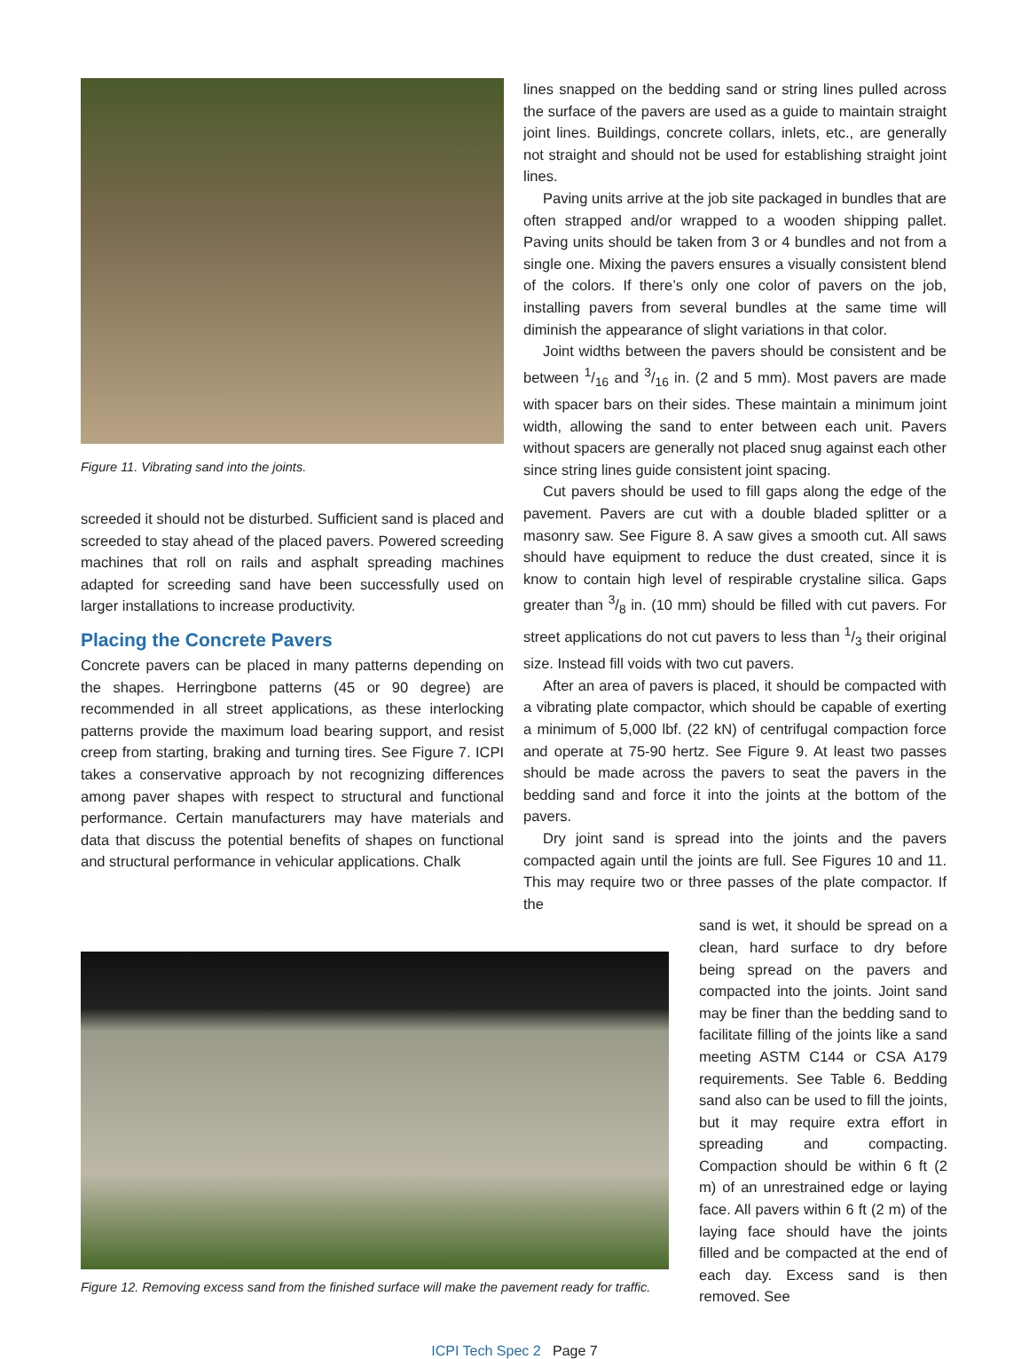Figure 11. Vibrating sand into the joints.
screeded it should not be disturbed. Sufficient sand is placed and screeded to stay ahead of the placed pavers. Powered screeding machines that roll on rails and asphalt spreading machines adapted for screeding sand have been successfully used on larger installations to increase productivity.
Placing the Concrete Pavers
Concrete pavers can be placed in many patterns depending on the shapes. Herringbone patterns (45 or 90 degree) are recommended in all street applications, as these interlocking patterns provide the maximum load bearing support, and resist creep from starting, braking and turning tires. See Figure 7. ICPI takes a conservative approach by not recognizing differences among paver shapes with respect to structural and functional performance. Certain manufacturers may have materials and data that discuss the potential benefits of shapes on functional and structural performance in vehicular applications. Chalk
lines snapped on the bedding sand or string lines pulled across the surface of the pavers are used as a guide to maintain straight joint lines. Buildings, concrete collars, inlets, etc., are generally not straight and should not be used for establishing straight joint lines.
Paving units arrive at the job site packaged in bundles that are often strapped and/or wrapped to a wooden shipping pallet. Paving units should be taken from 3 or 4 bundles and not from a single one. Mixing the pavers ensures a visually consistent blend of the colors. If there’s only one color of pavers on the job, installing pavers from several bundles at the same time will diminish the appearance of slight variations in that color.
Joint widths between the pavers should be consistent and be between 1/16 and 3/16 in. (2 and 5 mm). Most pavers are made with spacer bars on their sides. These maintain a minimum joint width, allowing the sand to enter between each unit. Pavers without spacers are generally not placed snug against each other since string lines guide consistent joint spacing.
Cut pavers should be used to fill gaps along the edge of the pavement. Pavers are cut with a double bladed splitter or a masonry saw. See Figure 8. A saw gives a smooth cut. All saws should have equipment to reduce the dust created, since it is know to contain high level of respirable crystaline silica. Gaps greater than 3/8 in. (10 mm) should be filled with cut pavers. For street applications do not cut pavers to less than 1/3 their original size. Instead fill voids with two cut pavers.
After an area of pavers is placed, it should be compacted with a vibrating plate compactor, which should be capable of exerting a minimum of 5,000 lbf. (22 kN) of centrifugal compaction force and operate at 75-90 hertz. See Figure 9. At least two passes should be made across the pavers to seat the pavers in the bedding sand and force it into the joints at the bottom of the pavers.
Dry joint sand is spread into the joints and the pavers compacted again until the joints are full. See Figures 10 and 11. This may require two or three passes of the plate compactor. If the
Figure 12. Removing excess sand from the finished surface will make the pavement ready for traffic.
sand is wet, it should be spread on a clean, hard surface to dry before being spread on the pavers and compacted into the joints. Joint sand may be finer than the bedding sand to facilitate filling of the joints like a sand meeting ASTM C144 or CSA A179 requirements. See Table 6. Bedding sand also can be used to fill the joints, but it may require extra effort in spreading and compacting. Compaction should be within 6 ft (2 m) of an unrestrained edge or laying face. All pavers within 6 ft (2 m) of the laying face should have the joints filled and be compacted at the end of each day. Excess sand is then removed. See
ICPI Tech Spec 2 Page 7